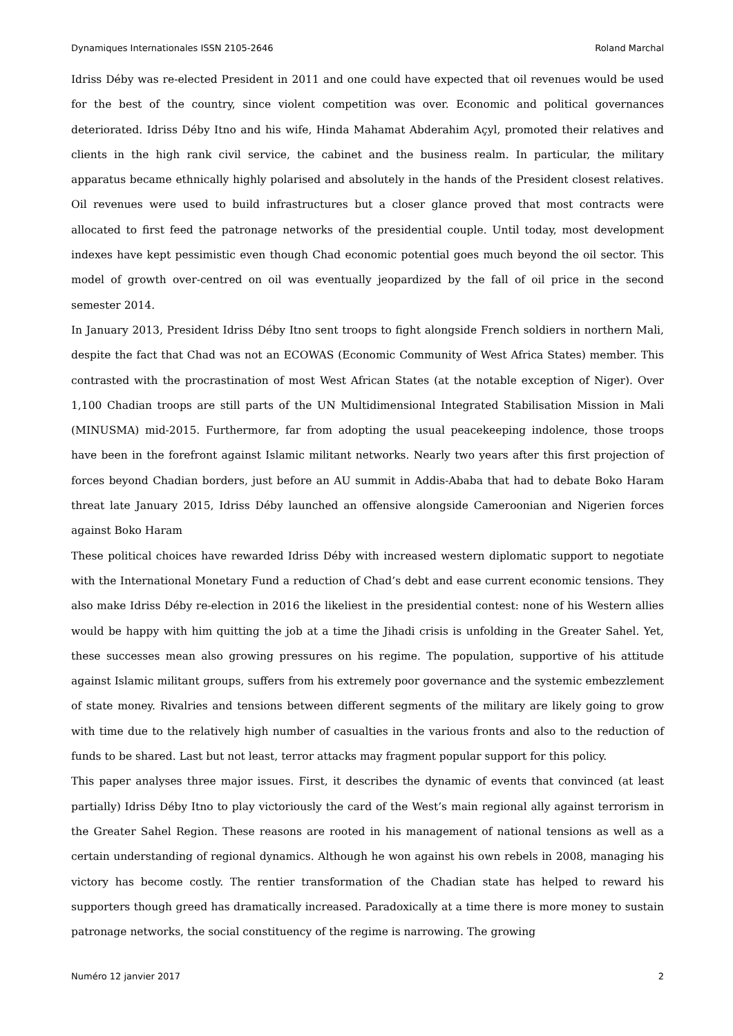Dynamiques Internationales ISSN 2105-2646 Roland Marchal
Idriss Déby was re-elected President in 2011 and one could have expected that oil revenues would be used for the best of the country, since violent competition was over. Economic and political governances deteriorated. Idriss Déby Itno and his wife, Hinda Mahamat Abderahim Açyl, promoted their relatives and clients in the high rank civil service, the cabinet and the business realm. In particular, the military apparatus became ethnically highly polarised and absolutely in the hands of the President closest relatives. Oil revenues were used to build infrastructures but a closer glance proved that most contracts were allocated to first feed the patronage networks of the presidential couple. Until today, most development indexes have kept pessimistic even though Chad economic potential goes much beyond the oil sector. This model of growth over-centred on oil was eventually jeopardized by the fall of oil price in the second semester 2014.
In January 2013, President Idriss Déby Itno sent troops to fight alongside French soldiers in northern Mali, despite the fact that Chad was not an ECOWAS (Economic Community of West Africa States) member. This contrasted with the procrastination of most West African States (at the notable exception of Niger). Over 1,100 Chadian troops are still parts of the UN Multidimensional Integrated Stabilisation Mission in Mali (MINUSMA) mid-2015. Furthermore, far from adopting the usual peacekeeping indolence, those troops have been in the forefront against Islamic militant networks. Nearly two years after this first projection of forces beyond Chadian borders, just before an AU summit in Addis-Ababa that had to debate Boko Haram threat late January 2015, Idriss Déby launched an offensive alongside Cameroonian and Nigerien forces against Boko Haram
These political choices have rewarded Idriss Déby with increased western diplomatic support to negotiate with the International Monetary Fund a reduction of Chad’s debt and ease current economic tensions. They also make Idriss Déby re-election in 2016 the likeliest in the presidential contest: none of his Western allies would be happy with him quitting the job at a time the Jihadi crisis is unfolding in the Greater Sahel. Yet, these successes mean also growing pressures on his regime. The population, supportive of his attitude against Islamic militant groups, suffers from his extremely poor governance and the systemic embezzlement of state money. Rivalries and tensions between different segments of the military are likely going to grow with time due to the relatively high number of casualties in the various fronts and also to the reduction of funds to be shared. Last but not least, terror attacks may fragment popular support for this policy.
This paper analyses three major issues. First, it describes the dynamic of events that convinced (at least partially) Idriss Déby Itno to play victoriously the card of the West’s main regional ally against terrorism in the Greater Sahel Region. These reasons are rooted in his management of national tensions as well as a certain understanding of regional dynamics. Although he won against his own rebels in 2008, managing his victory has become costly. The rentier transformation of the Chadian state has helped to reward his supporters though greed has dramatically increased. Paradoxically at a time there is more money to sustain patronage networks, the social constituency of the regime is narrowing. The growing
Numéro 12 janvier 2017 2